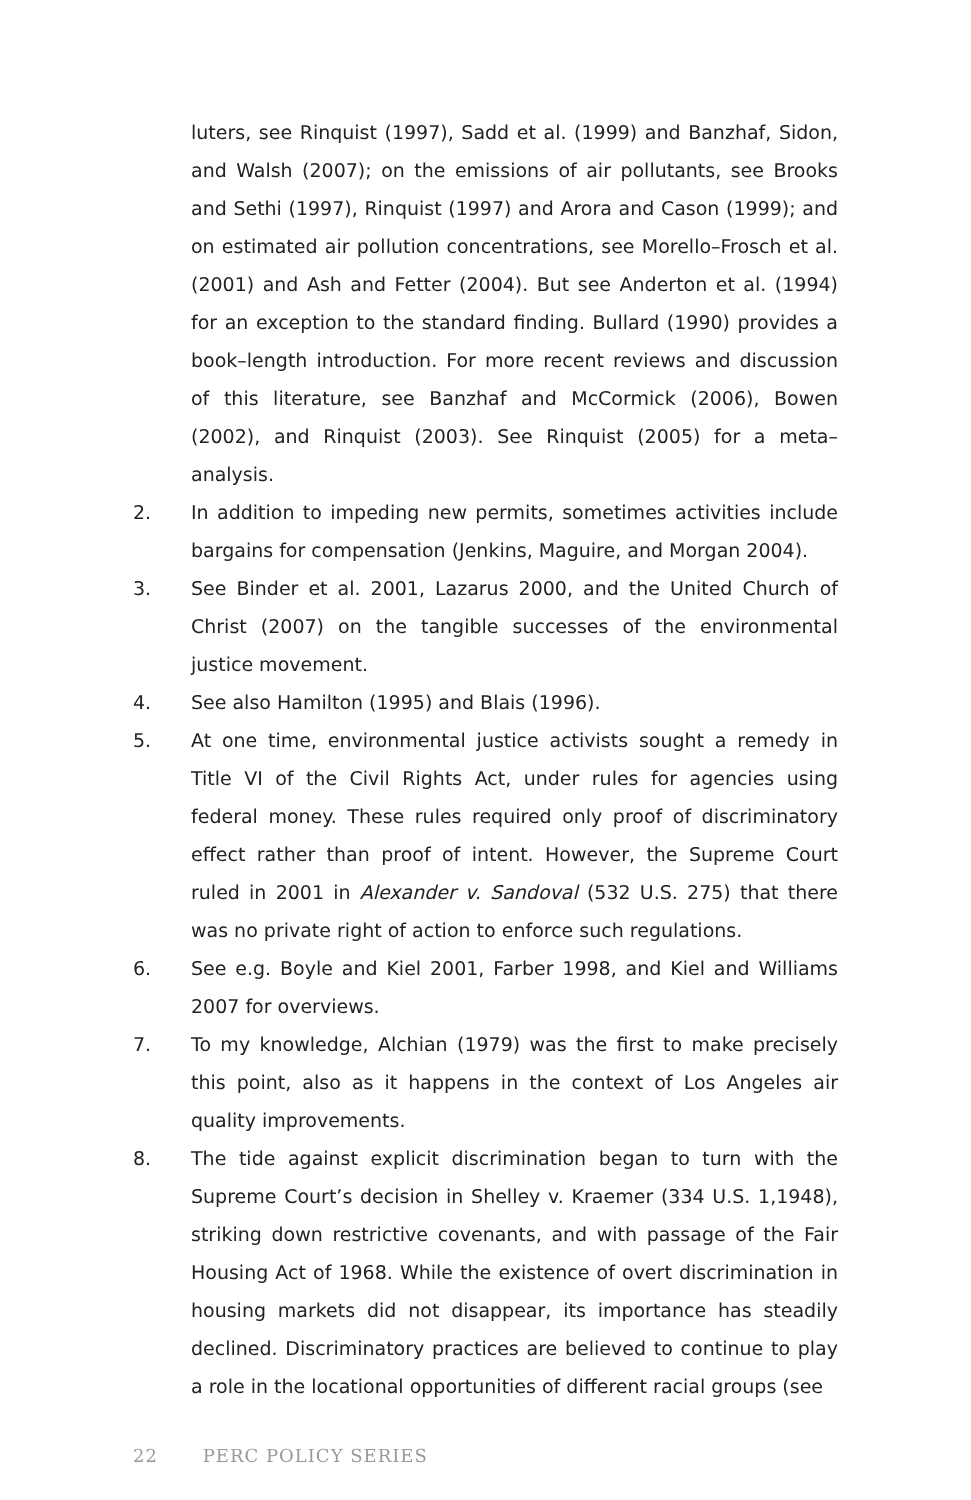luters, see Rinquist (1997), Sadd et al. (1999) and Banzhaf, Sidon, and Walsh (2007); on the emissions of air pollutants, see Brooks and Sethi (1997), Rinquist (1997) and Arora and Cason (1999); and on estimated air pollution concentrations, see Morello–Frosch et al. (2001) and Ash and Fetter (2004). But see Anderton et al. (1994) for an exception to the standard finding. Bullard (1990) provides a book–length introduction. For more recent reviews and discussion of this literature, see Banzhaf and McCormick (2006), Bowen (2002), and Rinquist (2003). See Rinquist (2005) for a meta–analysis.
2. In addition to impeding new permits, sometimes activities include bargains for compensation (Jenkins, Maguire, and Morgan 2004).
3. See Binder et al. 2001, Lazarus 2000, and the United Church of Christ (2007) on the tangible successes of the environmental justice movement.
4. See also Hamilton (1995) and Blais (1996).
5. At one time, environmental justice activists sought a remedy in Title VI of the Civil Rights Act, under rules for agencies using federal money. These rules required only proof of discriminatory effect rather than proof of intent. However, the Supreme Court ruled in 2001 in Alexander v. Sandoval (532 U.S. 275) that there was no private right of action to enforce such regulations.
6. See e.g. Boyle and Kiel 2001, Farber 1998, and Kiel and Williams 2007 for overviews.
7. To my knowledge, Alchian (1979) was the first to make precisely this point, also as it happens in the context of Los Angeles air quality improvements.
8. The tide against explicit discrimination began to turn with the Supreme Court’s decision in Shelley v. Kraemer (334 U.S. 1,1948), striking down restrictive covenants, and with passage of the Fair Housing Act of 1968. While the existence of overt discrimination in housing markets did not disappear, its importance has steadily declined. Discriminatory practices are believed to continue to play a role in the locational opportunities of different racial groups (see
22 PERC POLICY SERIES